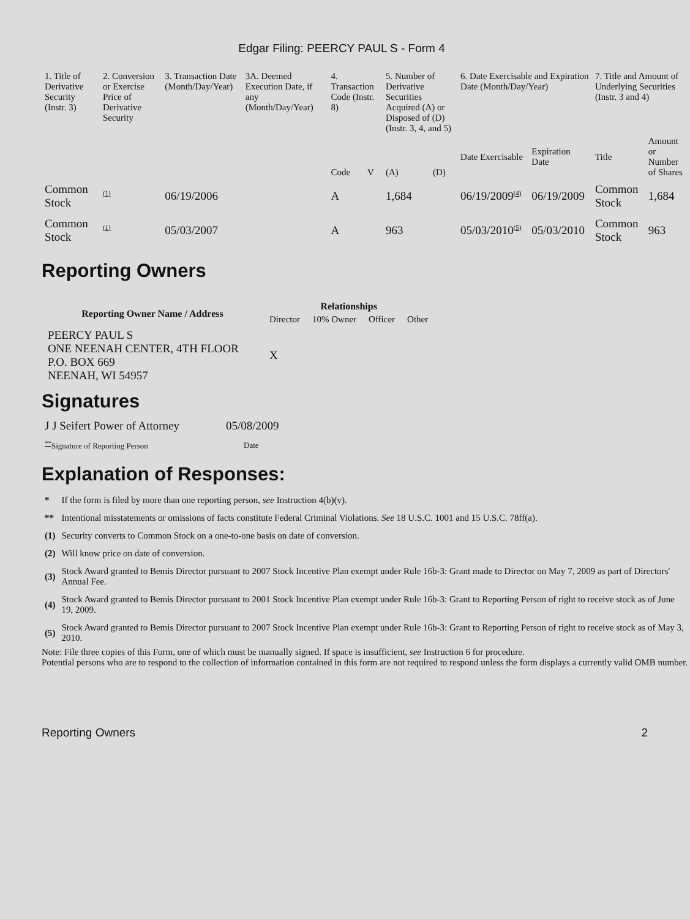Edgar Filing: PEERCY PAUL S - Form 4
| 1. Title of Derivative Security (Instr. 3) | 2. Conversion or Exercise Price of Derivative Security | 3. Transaction Date (Month/Day/Year) | 3A. Deemed Execution Date, if any (Month/Day/Year) | 4. Transaction Code (Instr. 8) | | 5. Number of Derivative Securities Acquired (A) or Disposed of (D) (Instr. 3, 4, and 5) | | 6. Date Exercisable and Expiration Date (Month/Day/Year) | | 7. Title and Amount of Underlying Securities (Instr. 3 and 4) | |
| | | | | Code | V | (A) | (D) | Date Exercisable | Expiration Date | Title | Amount or Number of Shares |
| Common Stock | <sup>(1)</sup> | 06/19/2006 | | A | | 1,684 | | 06/19/2009<sup>(4)</sup> | 06/19/2009 | Common Stock | 1,684 |
| Common Stock | <sup>(1)</sup> | 05/03/2007 | | A | | 963 | | 05/03/2010<sup>(5)</sup> | 05/03/2010 | Common Stock | 963 |
Reporting Owners
| Reporting Owner Name / Address | Relationships | | | |
| --- | --- | --- | --- | --- |
| | Director | 10% Owner | Officer | Other |
| PEERCY PAUL S ONE NEENAH CENTER, 4TH FLOOR P.O. BOX 669 NEENAH, WI 54957 | X | | | |
Signatures
| J J Seifert Power of Attorney | 05/08/2009 |
| <sup>**</sup> Signature of Reporting Person | Date |
Explanation of Responses:
| * | If the form is filed by more than one reporting person, see Instruction 4(b)(v). |
| ** | Intentional misstatements or omissions of facts constitute Federal Criminal Violations. See 18 U.S.C. 1001 and 15 U.S.C. 78ff(a). |
| (1) | Security converts to Common Stock on a one-to-one basis on date of conversion. |
| (2) | Will know price on date of conversion. |
| (3) | Stock Award granted to Bemis Director pursuant to 2007 Stock Incentive Plan exempt under Rule 16b-3: Grant made to Director on May 7, 2009 as part of Directors' Annual Fee. |
| (4) | Stock Award granted to Bemis Director pursuant to 2001 Stock Incentive Plan exempt under Rule 16b-3: Grant to Reporting Person of right to receive stock as of June 19, 2009. |
| (5) | Stock Award granted to Bemis Director pursuant to 2007 Stock Incentive Plan exempt under Rule 16b-3: Grant to Reporting Person of right to receive stock as of May 3, 2010. |
Note: File three copies of this Form, one of which must be manually signed. If space is insufficient, see Instruction 6 for procedure.
Potential persons who are to respond to the collection of information contained in this form are not required to respond unless the form displays a currently valid OMB number.
Reporting Owners 2